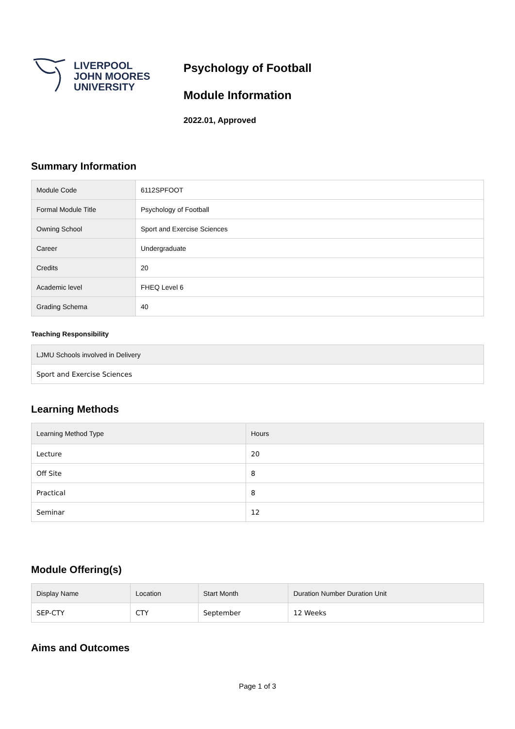LIVERPOOL
JOHN MOORES
UNIVERSITY
Psychology of Football
Module Information
2022.01, Approved
Summary Information
| Module Code | 6112SPFOOT |
| Formal Module Title | Psychology of Football |
| Owning School | Sport and Exercise Sciences |
| Career | Undergraduate |
| Credits | 20 |
| Academic level | FHEQ Level 6 |
| Grading Schema | 40 |
Teaching Responsibility
| LJMU Schools involved in Delivery |
| --- |
| Sport and Exercise Sciences |
Learning Methods
| Learning Method Type | Hours |
| --- | --- |
| Lecture | 20 |
| Off Site | 8 |
| Practical | 8 |
| Seminar | 12 |
Module Offering(s)
| Display Name | Location | Start Month | Duration Number Duration Unit |
| --- | --- | --- | --- |
| SEP-CTY | CTY | September | 12 Weeks |
Aims and Outcomes
Page 1 of 3